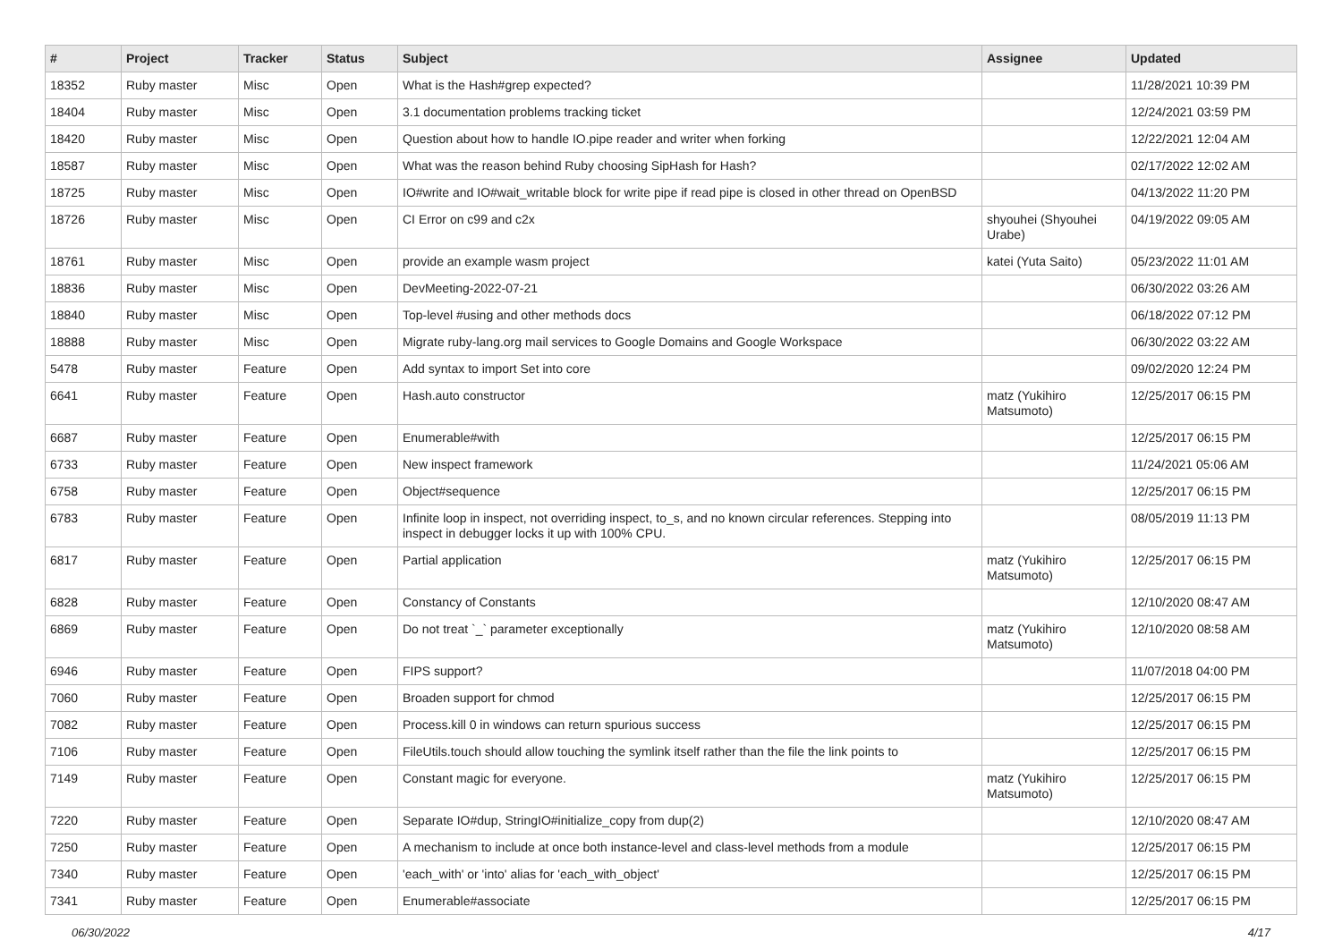| # | Project | Tracker | Status | Subject | Assignee | Updated |
| --- | --- | --- | --- | --- | --- | --- |
| 18352 | Ruby master | Misc | Open | What is the Hash#grep expected? | | 11/28/2021 10:39 PM |
| 18404 | Ruby master | Misc | Open | 3.1 documentation problems tracking ticket | | 12/24/2021 03:59 PM |
| 18420 | Ruby master | Misc | Open | Question about how to handle IO.pipe reader and writer when forking | | 12/22/2021 12:04 AM |
| 18587 | Ruby master | Misc | Open | What was the reason behind Ruby choosing SipHash for Hash? | | 02/17/2022 12:02 AM |
| 18725 | Ruby master | Misc | Open | IO#write and IO#wait_writable block for write pipe if read pipe is closed in other thread on OpenBSD | | 04/13/2022 11:20 PM |
| 18726 | Ruby master | Misc | Open | CI Error on c99 and c2x | shyouhei (Shyouhei Urabe) | 04/19/2022 09:05 AM |
| 18761 | Ruby master | Misc | Open | provide an example wasm project | katei (Yuta Saito) | 05/23/2022 11:01 AM |
| 18836 | Ruby master | Misc | Open | DevMeeting-2022-07-21 | | 06/30/2022 03:26 AM |
| 18840 | Ruby master | Misc | Open | Top-level #using and other methods docs | | 06/18/2022 07:12 PM |
| 18888 | Ruby master | Misc | Open | Migrate ruby-lang.org mail services to Google Domains and Google Workspace | | 06/30/2022 03:22 AM |
| 5478 | Ruby master | Feature | Open | Add syntax to import Set into core | | 09/02/2020 12:24 PM |
| 6641 | Ruby master | Feature | Open | Hash.auto constructor | matz (Yukihiro Matsumoto) | 12/25/2017 06:15 PM |
| 6687 | Ruby master | Feature | Open | Enumerable#with | | 12/25/2017 06:15 PM |
| 6733 | Ruby master | Feature | Open | New inspect framework | | 11/24/2021 05:06 AM |
| 6758 | Ruby master | Feature | Open | Object#sequence | | 12/25/2017 06:15 PM |
| 6783 | Ruby master | Feature | Open | Infinite loop in inspect, not overriding inspect, to_s, and no known circular references. Stepping into inspect in debugger locks it up with 100% CPU. | | 08/05/2019 11:13 PM |
| 6817 | Ruby master | Feature | Open | Partial application | matz (Yukihiro Matsumoto) | 12/25/2017 06:15 PM |
| 6828 | Ruby master | Feature | Open | Constancy of Constants | | 12/10/2020 08:47 AM |
| 6869 | Ruby master | Feature | Open | Do not treat `_` parameter exceptionally | matz (Yukihiro Matsumoto) | 12/10/2020 08:58 AM |
| 6946 | Ruby master | Feature | Open | FIPS support? | | 11/07/2018 04:00 PM |
| 7060 | Ruby master | Feature | Open | Broaden support for chmod | | 12/25/2017 06:15 PM |
| 7082 | Ruby master | Feature | Open | Process.kill 0 in windows can return spurious success | | 12/25/2017 06:15 PM |
| 7106 | Ruby master | Feature | Open | FileUtils.touch should allow touching the symlink itself rather than the file the link points to | | 12/25/2017 06:15 PM |
| 7149 | Ruby master | Feature | Open | Constant magic for everyone. | matz (Yukihiro Matsumoto) | 12/25/2017 06:15 PM |
| 7220 | Ruby master | Feature | Open | Separate IO#dup, StringIO#initialize_copy from dup(2) | | 12/10/2020 08:47 AM |
| 7250 | Ruby master | Feature | Open | A mechanism to include at once both instance-level and class-level methods from a module | | 12/25/2017 06:15 PM |
| 7340 | Ruby master | Feature | Open | 'each_with' or 'into' alias for 'each_with_object' | | 12/25/2017 06:15 PM |
| 7341 | Ruby master | Feature | Open | Enumerable#associate | | 12/25/2017 06:15 PM |
06/30/2022 4/17